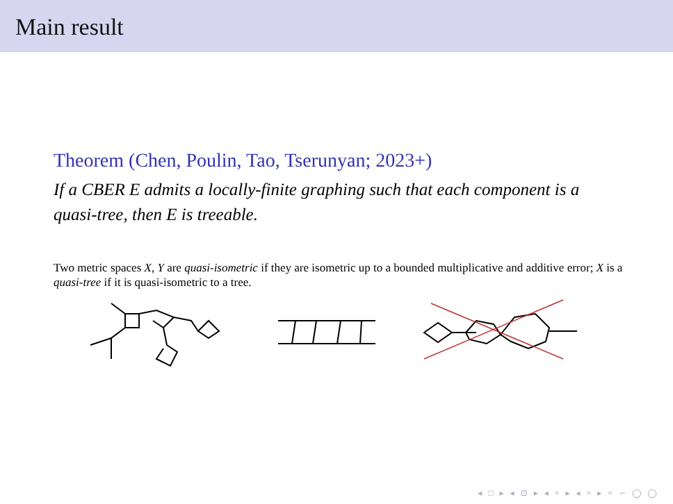Main result
Theorem (Chen, Poulin, Tao, Tserunyan; 2023+)
If a CBER E admits a locally-finite graphing such that each component is a quasi-tree, then E is treeable.
Two metric spaces X, Y are quasi-isometric if they are isometric up to a bounded multiplicative and additive error; X is a quasi-tree if it is quasi-isometric to a tree.
◂ □ ▸ ◂ ⊡ ▸ ◂ ≡ ▸ ◂ ≡ ▸ ≡ ∽ ◯ ◯